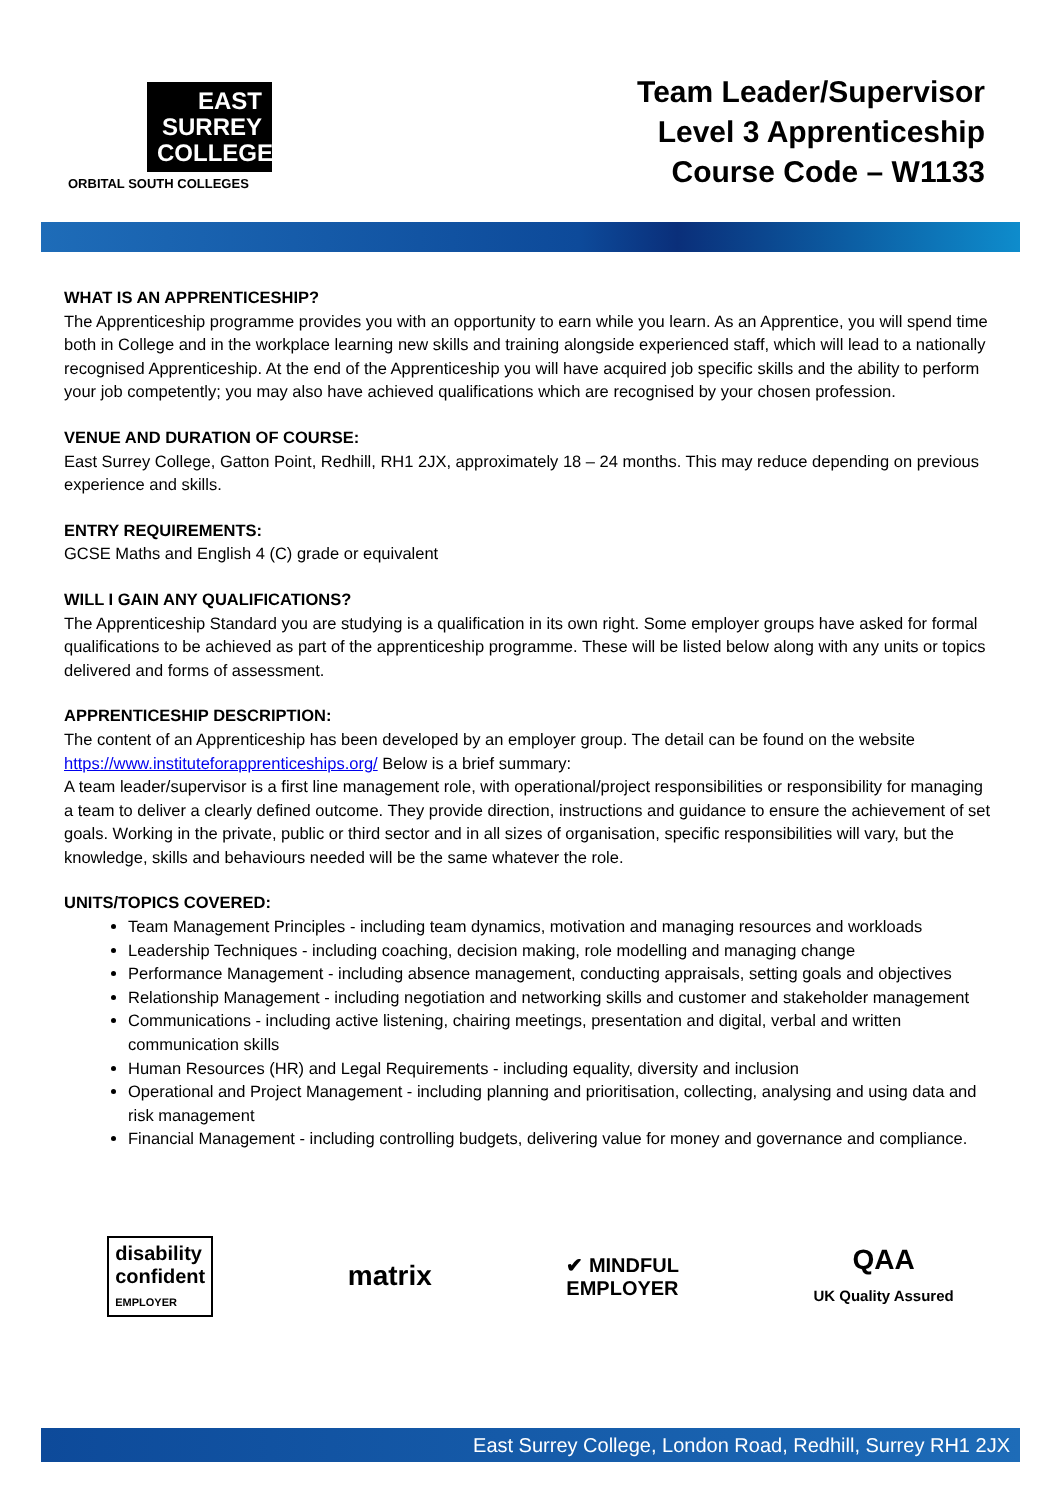EAST
SURREY
COLLEGE
ORBITAL SOUTH COLLEGES
Team Leader/Supervisor
Level 3 Apprenticeship
Course Code – W1133
WHAT IS AN APPRENTICESHIP?
The Apprenticeship programme provides you with an opportunity to earn while you learn. As an Apprentice, you will spend time both in College and in the workplace learning new skills and training alongside experienced staff, which will lead to a nationally recognised Apprenticeship. At the end of the Apprenticeship you will have acquired job specific skills and the ability to perform your job competently; you may also have achieved qualifications which are recognised by your chosen profession.
VENUE AND DURATION OF COURSE:
East Surrey College, Gatton Point, Redhill, RH1 2JX, approximately 18 – 24 months. This may reduce depending on previous experience and skills.
ENTRY REQUIREMENTS:
GCSE Maths and English 4 (C) grade or equivalent
WILL I GAIN ANY QUALIFICATIONS?
The Apprenticeship Standard you are studying is a qualification in its own right. Some employer groups have asked for formal qualifications to be achieved as part of the apprenticeship programme. These will be listed below along with any units or topics delivered and forms of assessment.
APPRENTICESHIP DESCRIPTION:
The content of an Apprenticeship has been developed by an employer group. The detail can be found on the website https://www.instituteforapprenticeships.org/ Below is a brief summary:
A team leader/supervisor is a first line management role, with operational/project responsibilities or responsibility for managing a team to deliver a clearly defined outcome. They provide direction, instructions and guidance to ensure the achievement of set goals. Working in the private, public or third sector and in all sizes of organisation, specific responsibilities will vary, but the knowledge, skills and behaviours needed will be the same whatever the role.
UNITS/TOPICS COVERED:
Team Management Principles - including team dynamics, motivation and managing resources and workloads
Leadership Techniques - including coaching, decision making, role modelling and managing change
Performance Management - including absence management, conducting appraisals, setting goals and objectives
Relationship Management - including negotiation and networking skills and customer and stakeholder management
Communications - including active listening, chairing meetings, presentation and digital, verbal and written communication skills
Human Resources (HR) and Legal Requirements - including equality, diversity and inclusion
Operational and Project Management - including planning and prioritisation, collecting, analysing and using data and risk management
Financial Management - including controlling budgets, delivering value for money and governance and compliance.
disability
confident
EMPLOYER
matrix
✔ MINDFUL
EMPLOYER
QAA
UK Quality Assured
East Surrey College, London Road, Redhill, Surrey RH1 2JX